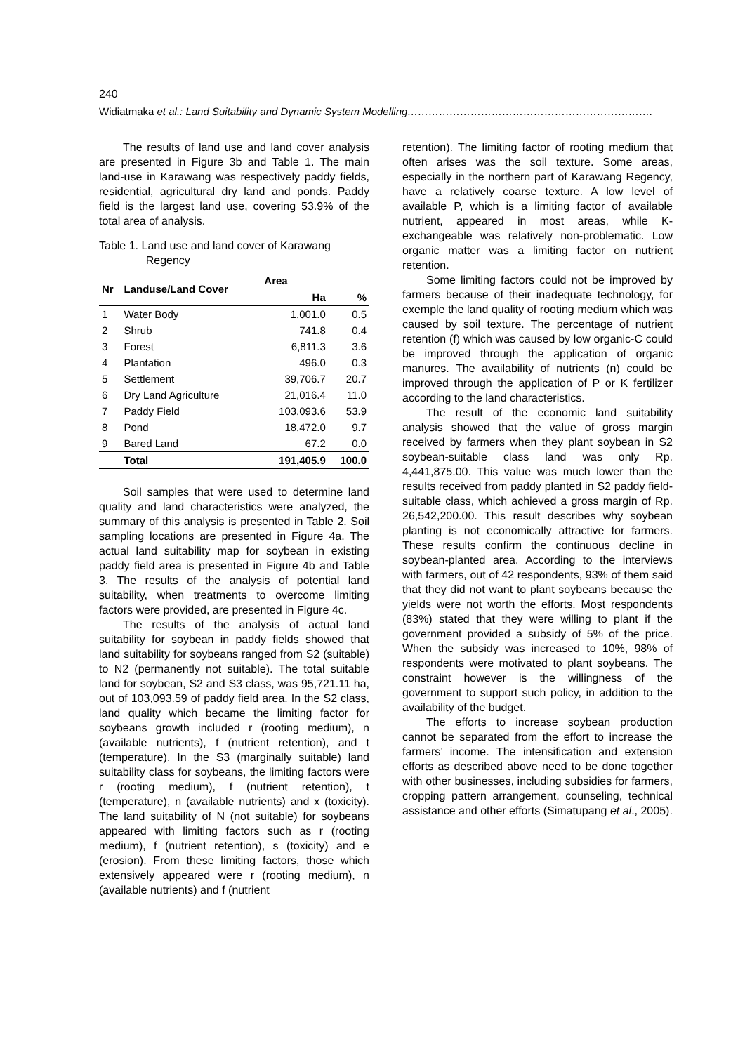240
Widiatmaka et al.: Land Suitability and Dynamic System Modelling…………………………………………………………….
The results of land use and land cover analysis are presented in Figure 3b and Table 1. The main land-use in Karawang was respectively paddy fields, residential, agricultural dry land and ponds. Paddy field is the largest land use, covering 53.9% of the total area of analysis.
Table 1. Land use and land cover of Karawang
Regency
| Nr | Landuse/Land Cover | Area | |
| --- | --- | --- | --- |
| | | Ha | % |
| 1 | Water Body | 1,001.0 | 0.5 |
| 2 | Shrub | 741.8 | 0.4 |
| 3 | Forest | 6,811.3 | 3.6 |
| 4 | Plantation | 496.0 | 0.3 |
| 5 | Settlement | 39,706.7 | 20.7 |
| 6 | Dry Land Agriculture | 21,016.4 | 11.0 |
| 7 | Paddy Field | 103,093.6 | 53.9 |
| 8 | Pond | 18,472.0 | 9.7 |
| 9 | Bared Land | 67.2 | 0.0 |
| | Total | 191,405.9 | 100.0 |
Soil samples that were used to determine land quality and land characteristics were analyzed, the summary of this analysis is presented in Table 2. Soil sampling locations are presented in Figure 4a. The actual land suitability map for soybean in existing paddy field area is presented in Figure 4b and Table 3. The results of the analysis of potential land suitability, when treatments to overcome limiting factors were provided, are presented in Figure 4c.
The results of the analysis of actual land suitability for soybean in paddy fields showed that land suitability for soybeans ranged from S2 (suitable) to N2 (permanently not suitable). The total suitable land for soybean, S2 and S3 class, was 95,721.11 ha, out of 103,093.59 of paddy field area. In the S2 class, land quality which became the limiting factor for soybeans growth included r (rooting medium), n (available nutrients), f (nutrient retention), and t (temperature). In the S3 (marginally suitable) land suitability class for soybeans, the limiting factors were r (rooting medium), f (nutrient retention), t (temperature), n (available nutrients) and x (toxicity). The land suitability of N (not suitable) for soybeans appeared with limiting factors such as r (rooting medium), f (nutrient retention), s (toxicity) and e (erosion). From these limiting factors, those which extensively appeared were r (rooting medium), n (available nutrients) and f (nutrient
retention). The limiting factor of rooting medium that often arises was the soil texture. Some areas, especially in the northern part of Karawang Regency, have a relatively coarse texture. A low level of available P, which is a limiting factor of available nutrient, appeared in most areas, while K-exchangeable was relatively non-problematic. Low organic matter was a limiting factor on nutrient retention.
Some limiting factors could not be improved by farmers because of their inadequate technology, for exemple the land quality of rooting medium which was caused by soil texture. The percentage of nutrient retention (f) which was caused by low organic-C could be improved through the application of organic manures. The availability of nutrients (n) could be improved through the application of P or K fertilizer according to the land characteristics.
The result of the economic land suitability analysis showed that the value of gross margin received by farmers when they plant soybean in S2 soybean-suitable class land was only Rp. 4,441,875.00. This value was much lower than the results received from paddy planted in S2 paddy field-suitable class, which achieved a gross margin of Rp. 26,542,200.00. This result describes why soybean planting is not economically attractive for farmers. These results confirm the continuous decline in soybean-planted area. According to the interviews with farmers, out of 42 respondents, 93% of them said that they did not want to plant soybeans because the yields were not worth the efforts. Most respondents (83%) stated that they were willing to plant if the government provided a subsidy of 5% of the price. When the subsidy was increased to 10%, 98% of respondents were motivated to plant soybeans. The constraint however is the willingness of the government to support such policy, in addition to the availability of the budget.
The efforts to increase soybean production cannot be separated from the effort to increase the farmers’ income. The intensification and extension efforts as described above need to be done together with other businesses, including subsidies for farmers, cropping pattern arrangement, counseling, technical assistance and other efforts (Simatupang et al., 2005).